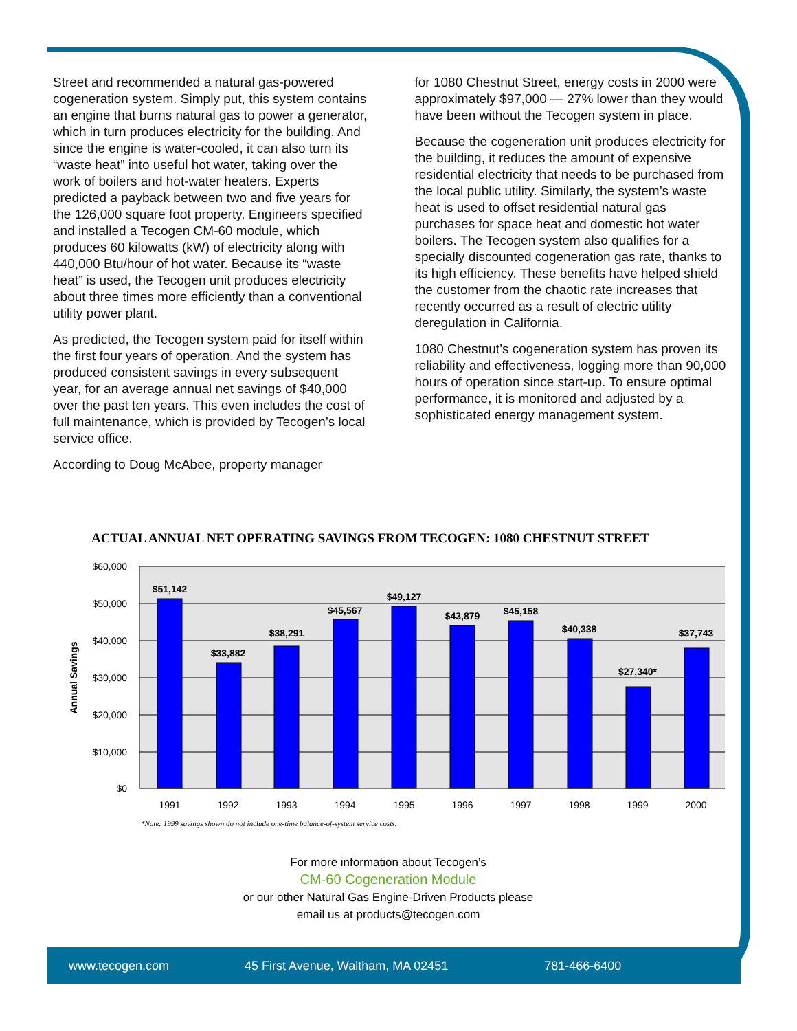Street and recommended a natural gas-powered cogeneration system. Simply put, this system contains an engine that burns natural gas to power a generator, which in turn produces electricity for the building. And since the engine is water-cooled, it can also turn its “waste heat” into useful hot water, taking over the work of boilers and hot-water heaters. Experts predicted a payback between two and five years for the 126,000 square foot property. Engineers specified and installed a Tecogen CM-60 module, which produces 60 kilowatts (kW) of electricity along with 440,000 Btu/hour of hot water. Because its “waste heat” is used, the Tecogen unit produces electricity about three times more efficiently than a conventional utility power plant.
As predicted, the Tecogen system paid for itself within the first four years of operation. And the system has produced consistent savings in every subsequent year, for an average annual net savings of $40,000 over the past ten years. This even includes the cost of full maintenance, which is provided by Tecogen’s local service office.
According to Doug McAbee, property manager
for 1080 Chestnut Street, energy costs in 2000 were approximately $97,000 — 27% lower than they would have been without the Tecogen system in place.
Because the cogeneration unit produces electricity for the building, it reduces the amount of expensive residential electricity that needs to be purchased from the local public utility. Similarly, the system’s waste heat is used to offset residential natural gas purchases for space heat and domestic hot water boilers. The Tecogen system also qualifies for a specially discounted cogeneration gas rate, thanks to its high efficiency. These benefits have helped shield the customer from the chaotic rate increases that recently occurred as a result of electric utility deregulation in California.
1080 Chestnut’s cogeneration system has proven its reliability and effectiveness, logging more than 90,000 hours of operation since start-up. To ensure optimal performance, it is monitored and adjusted by a sophisticated energy management system.
ACTUAL ANNUAL NET OPERATING SAVINGS FROM TECOGEN: 1080 CHESTNUT STREET
$60,000
$50,000
$40,000
$30,000
$20,000
$10,000
$0
Annual Savings
$51,142
$33,882
$38,291
$45,567
$49,127
$43,879
$45,158
$40,338
$27,340*
$37,743
1991
1992
1993
1994
1995
1996
1997
1998
1999
2000
*Note: 1999 savings shown do not include one-time balance-of-system service costs.
For more information about Tecogen’s
CM-60 Cogeneration Module
or our other Natural Gas Engine-Driven Products please
email us at products@tecogen.com
www.tecogen.com 45 First Avenue, Waltham, MA 02451 781-466-6400